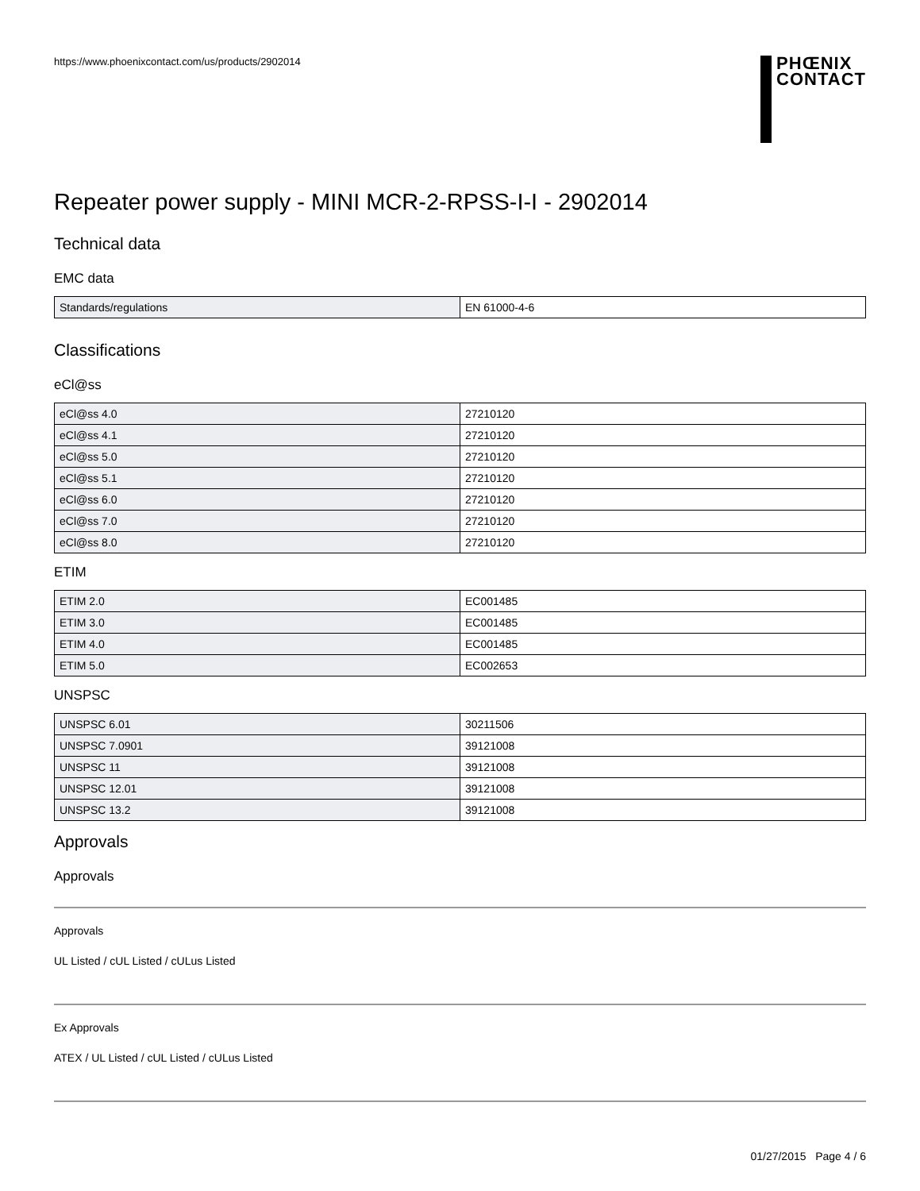https://www.phoenixcontact.com/us/products/2902014
PHŒNIX
CONTACT
Repeater power supply - MINI MCR-2-RPSS-I-I - 2902014
Technical data
EMC data
| Standards/regulations | EN 61000-4-6 |
Classifications
eCl@ss
| eCl@ss 4.0 | 27210120 |
| eCl@ss 4.1 | 27210120 |
| eCl@ss 5.0 | 27210120 |
| eCl@ss 5.1 | 27210120 |
| eCl@ss 6.0 | 27210120 |
| eCl@ss 7.0 | 27210120 |
| eCl@ss 8.0 | 27210120 |
ETIM
| ETIM 2.0 | EC001485 |
| ETIM 3.0 | EC001485 |
| ETIM 4.0 | EC001485 |
| ETIM 5.0 | EC002653 |
UNSPSC
| UNSPSC 6.01 | 30211506 |
| UNSPSC 7.0901 | 39121008 |
| UNSPSC 11 | 39121008 |
| UNSPSC 12.01 | 39121008 |
| UNSPSC 13.2 | 39121008 |
Approvals
Approvals
Approvals
UL Listed / cUL Listed / cULus Listed
Ex Approvals
ATEX / UL Listed / cUL Listed / cULus Listed
01/27/2015 Page 4 / 6